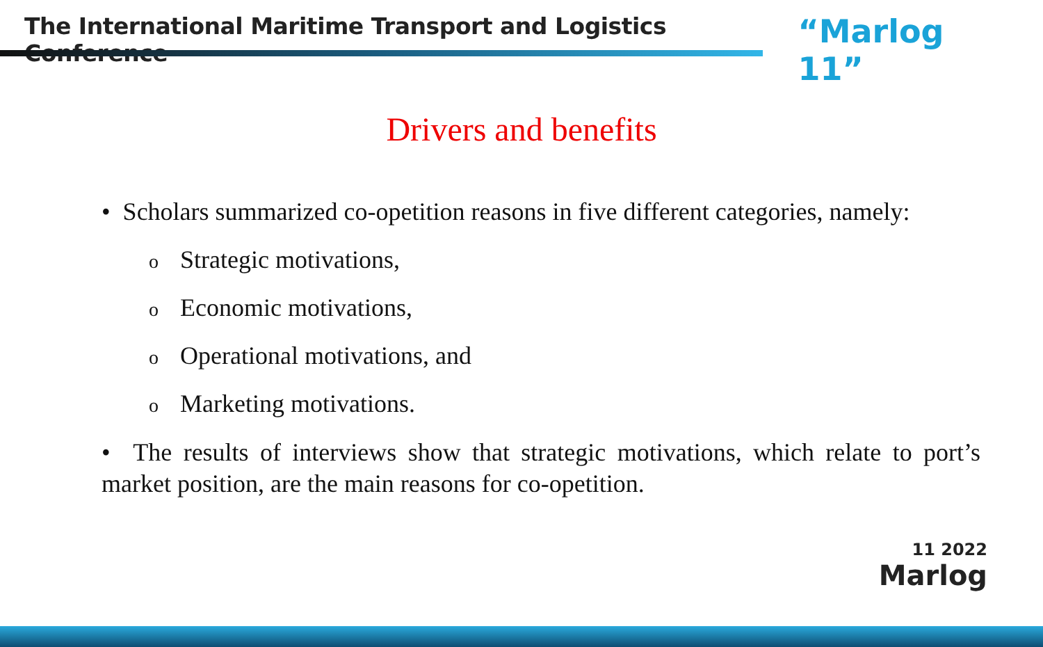The International Maritime Transport and Logistics Conference
“Marlog 11”
Drivers and benefits
• Scholars summarized co-opetition reasons in five different categories, namely:
o Strategic motivations,
o Economic motivations,
o Operational motivations, and
o Marketing motivations.
• The results of interviews show that strategic motivations, which relate to port’s market position, are the main reasons for co-opetition.
11 2022
Marlog